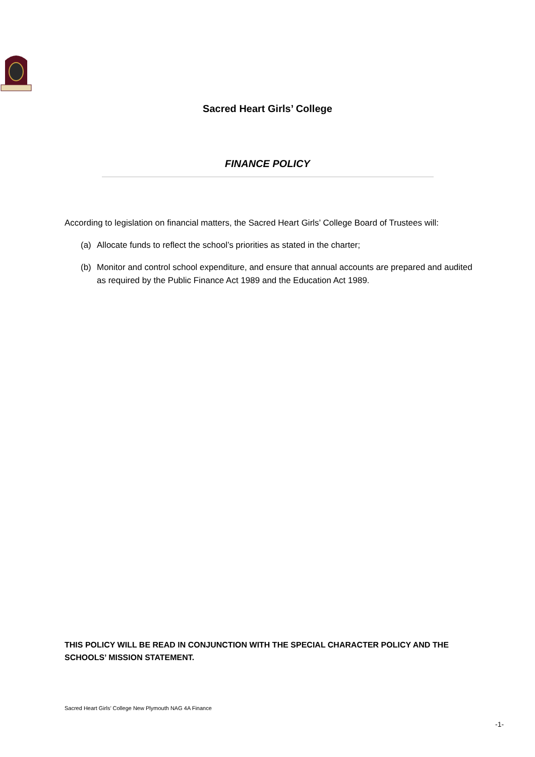Sacred Heart Girls’ College
FINANCE POLICY
According to legislation on financial matters, the Sacred Heart Girls’ College Board of Trustees will:
(a) Allocate funds to reflect the school’s priorities as stated in the charter;
(b) Monitor and control school expenditure, and ensure that annual accounts are prepared and audited as required by the Public Finance Act 1989 and the Education Act 1989.
THIS POLICY WILL BE READ IN CONJUNCTION WITH THE SPECIAL CHARACTER POLICY AND THE SCHOOLS’ MISSION STATEMENT.
Sacred Heart Girls’ College New Plymouth NAG 4A Finance
-1-